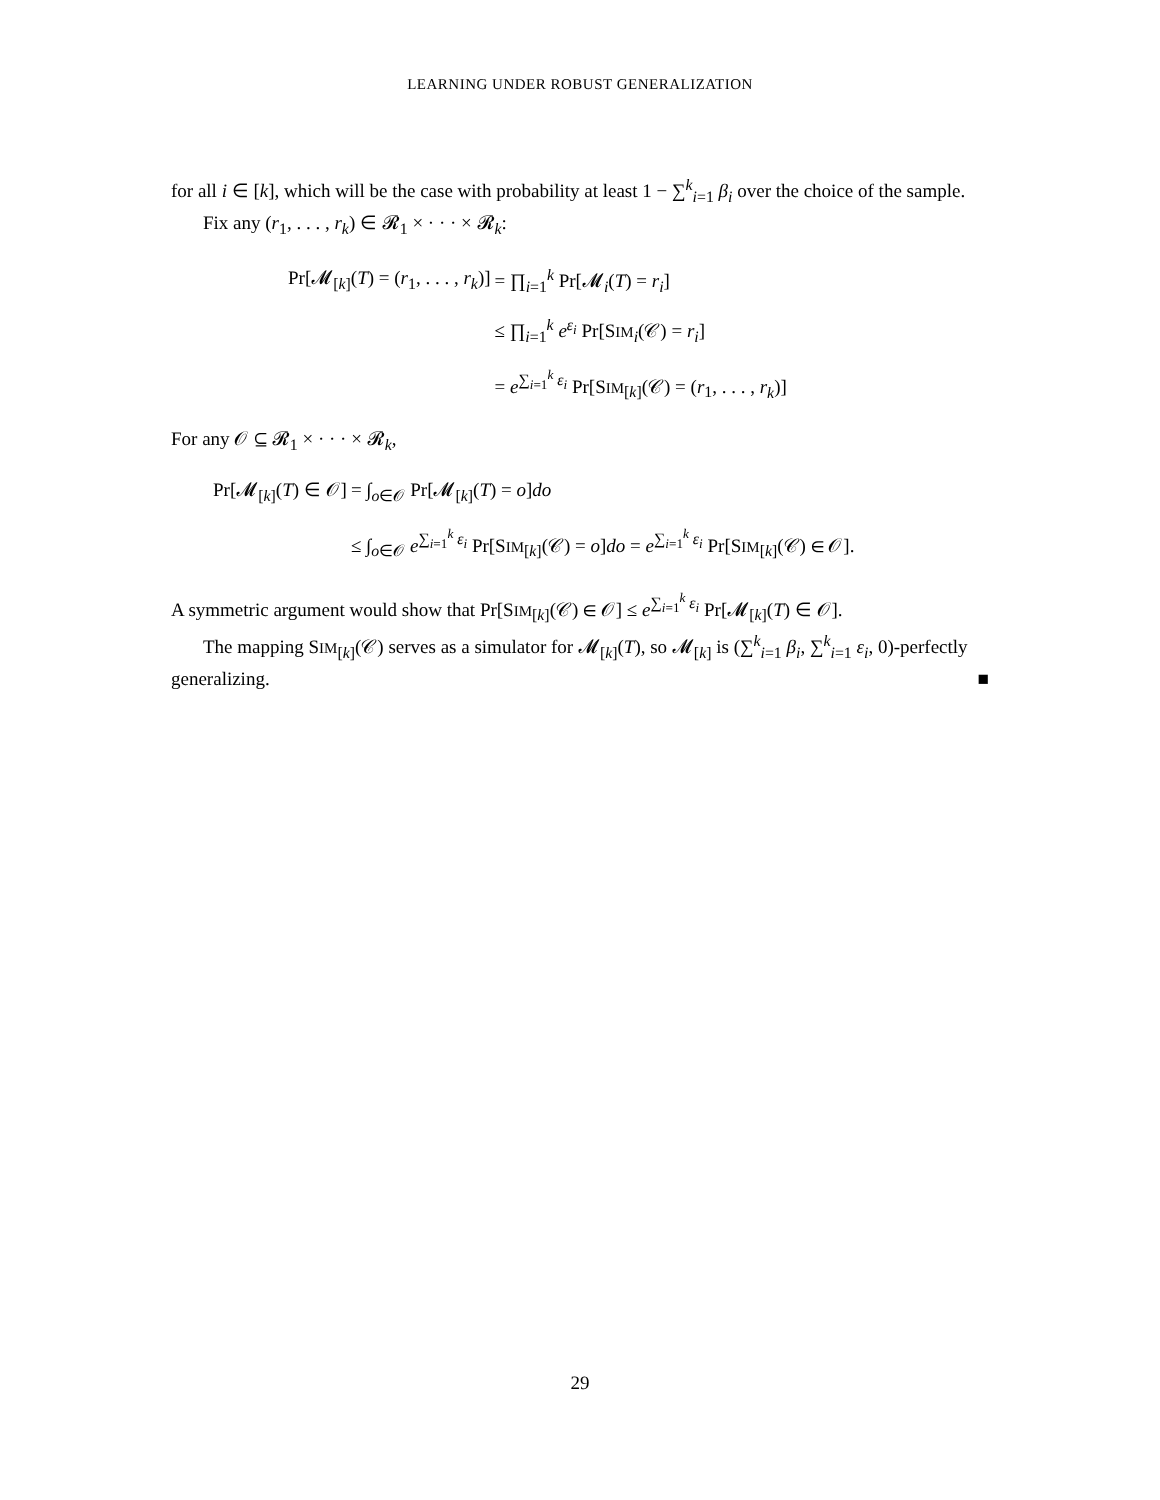LEARNING UNDER ROBUST GENERALIZATION
for all i ∈ [k], which will be the case with probability at least 1 − ∑<sup>k</sup><sub>i=1</sub> β<sub>i</sub> over the choice of the sample.
Fix any (r<sub>1</sub>, . . . , r<sub>k</sub>) ∈ 𝓡<sub>1</sub> × · · · × 𝓡<sub>k</sub>:
| Pr[𝓜<sub>[k]</sub>( T ) = ( r<sub>1</sub>, . . . , r<sub>k</sub> )] | = ∏<sub>i=1</sub><sup>k</sup> Pr[𝓜<sub>i</sub>( T ) = r<sub>i</sub> ] |
| | ≤ ∏<sub>i=1</sub><sup>k</sup> e<sup>ε<sub>i</sub></sup> Pr[S IM<sub>i</sub>(𝒞) = r<sub>i</sub> ] |
| | = e<sup>∑<sub>i=1</sub><sup>k</sup> ε<sub>i</sub></sup> Pr[S IM<sub>[k]</sub>(𝒞) = ( r<sub>1</sub>, . . . , r<sub>k</sub> )] |
For any 𝒪 ⊆ 𝓡<sub>1</sub> × · · · × 𝓡<sub>k</sub>,
| Pr[𝓜<sub>[k]</sub>( T ) ∈ 𝒪] | = ∫<sub>o∈𝒪</sub> Pr[𝓜<sub>[k]</sub>( T ) = o ] do |
| | ≤ ∫<sub>o∈𝒪</sub> e<sup>∑<sub>i=1</sub><sup>k</sup> ε<sub>i</sub></sup> Pr[S IM<sub>[k]</sub>(𝒞) = o ] do = e<sup>∑<sub>i=1</sub><sup>k</sup> ε<sub>i</sub></sup> Pr[S IM<sub>[k]</sub>(𝒞) ∈ 𝒪]. |
A symmetric argument would show that Pr[SIM<sub>[k]</sub>(𝒞) ∈ 𝒪] ≤ e<sup>∑<sub>i=1</sub><sup>k</sup> ε<sub>i</sub></sup> Pr[𝓜<sub>[k]</sub>(T) ∈ 𝒪].
The mapping SIM<sub>[k]</sub>(𝒞) serves as a simulator for 𝓜<sub>[k]</sub>(T), so 𝓜<sub>[k]</sub> is (∑<sup>k</sup><sub>i=1</sub> β<sub>i</sub>, ∑<sup>k</sup><sub>i=1</sub> ε<sub>i</sub>, 0)-perfectly generalizing. ■
29